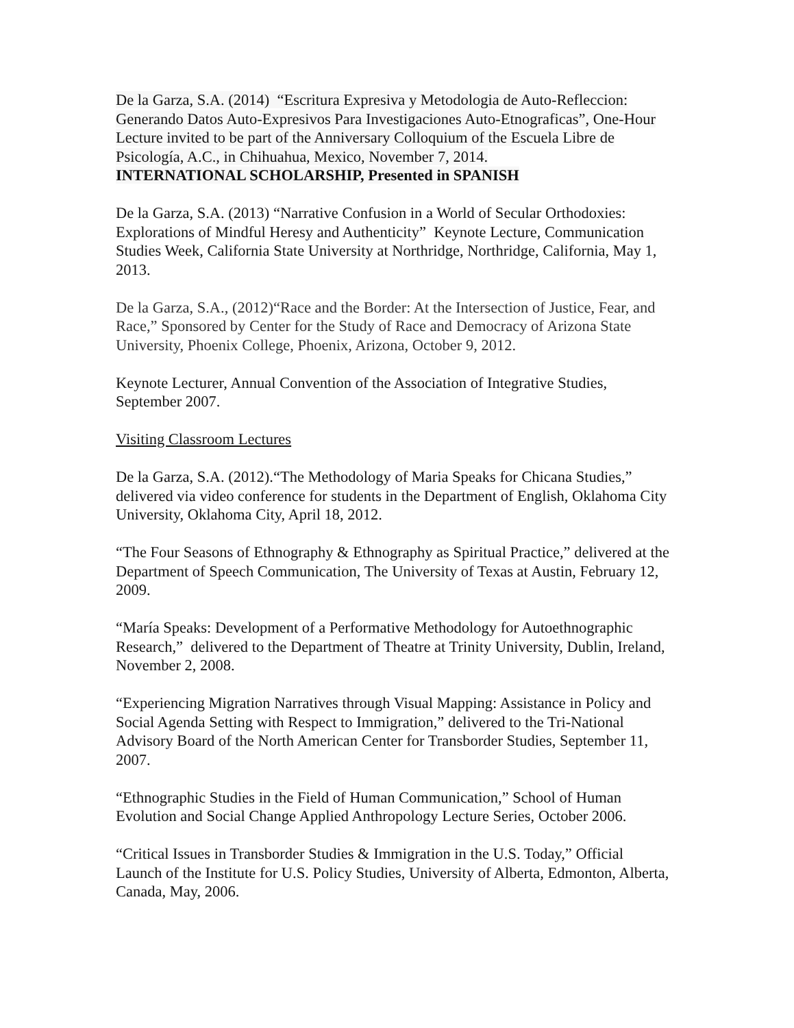De la Garza, S.A. (2014) “Escritura Expresiva y Metodologia de Auto-Refleccion: Generando Datos Auto-Expresivos Para Investigaciones Auto-Etnograficas”, One-Hour Lecture invited to be part of the Anniversary Colloquium of the Escuela Libre de Psicología, A.C., in Chihuahua, Mexico, November 7, 2014.
INTERNATIONAL SCHOLARSHIP, Presented in SPANISH
De la Garza, S.A. (2013) “Narrative Confusion in a World of Secular Orthodoxies: Explorations of Mindful Heresy and Authenticity” Keynote Lecture, Communication Studies Week, California State University at Northridge, Northridge, California, May 1, 2013.
De la Garza, S.A., (2012)“Race and the Border: At the Intersection of Justice, Fear, and Race,” Sponsored by Center for the Study of Race and Democracy of Arizona State University, Phoenix College, Phoenix, Arizona, October 9, 2012.
Keynote Lecturer, Annual Convention of the Association of Integrative Studies, September 2007.
Visiting Classroom Lectures
De la Garza, S.A. (2012).“The Methodology of Maria Speaks for Chicana Studies,” delivered via video conference for students in the Department of English, Oklahoma City University, Oklahoma City, April 18, 2012.
“The Four Seasons of Ethnography & Ethnography as Spiritual Practice,” delivered at the Department of Speech Communication, The University of Texas at Austin, February 12, 2009.
“María Speaks: Development of a Performative Methodology for Autoethnographic Research,” delivered to the Department of Theatre at Trinity University, Dublin, Ireland, November 2, 2008.
“Experiencing Migration Narratives through Visual Mapping: Assistance in Policy and Social Agenda Setting with Respect to Immigration,” delivered to the Tri-National Advisory Board of the North American Center for Transborder Studies, September 11, 2007.
“Ethnographic Studies in the Field of Human Communication,” School of Human Evolution and Social Change Applied Anthropology Lecture Series, October 2006.
“Critical Issues in Transborder Studies & Immigration in the U.S. Today,” Official Launch of the Institute for U.S. Policy Studies, University of Alberta, Edmonton, Alberta, Canada, May, 2006.